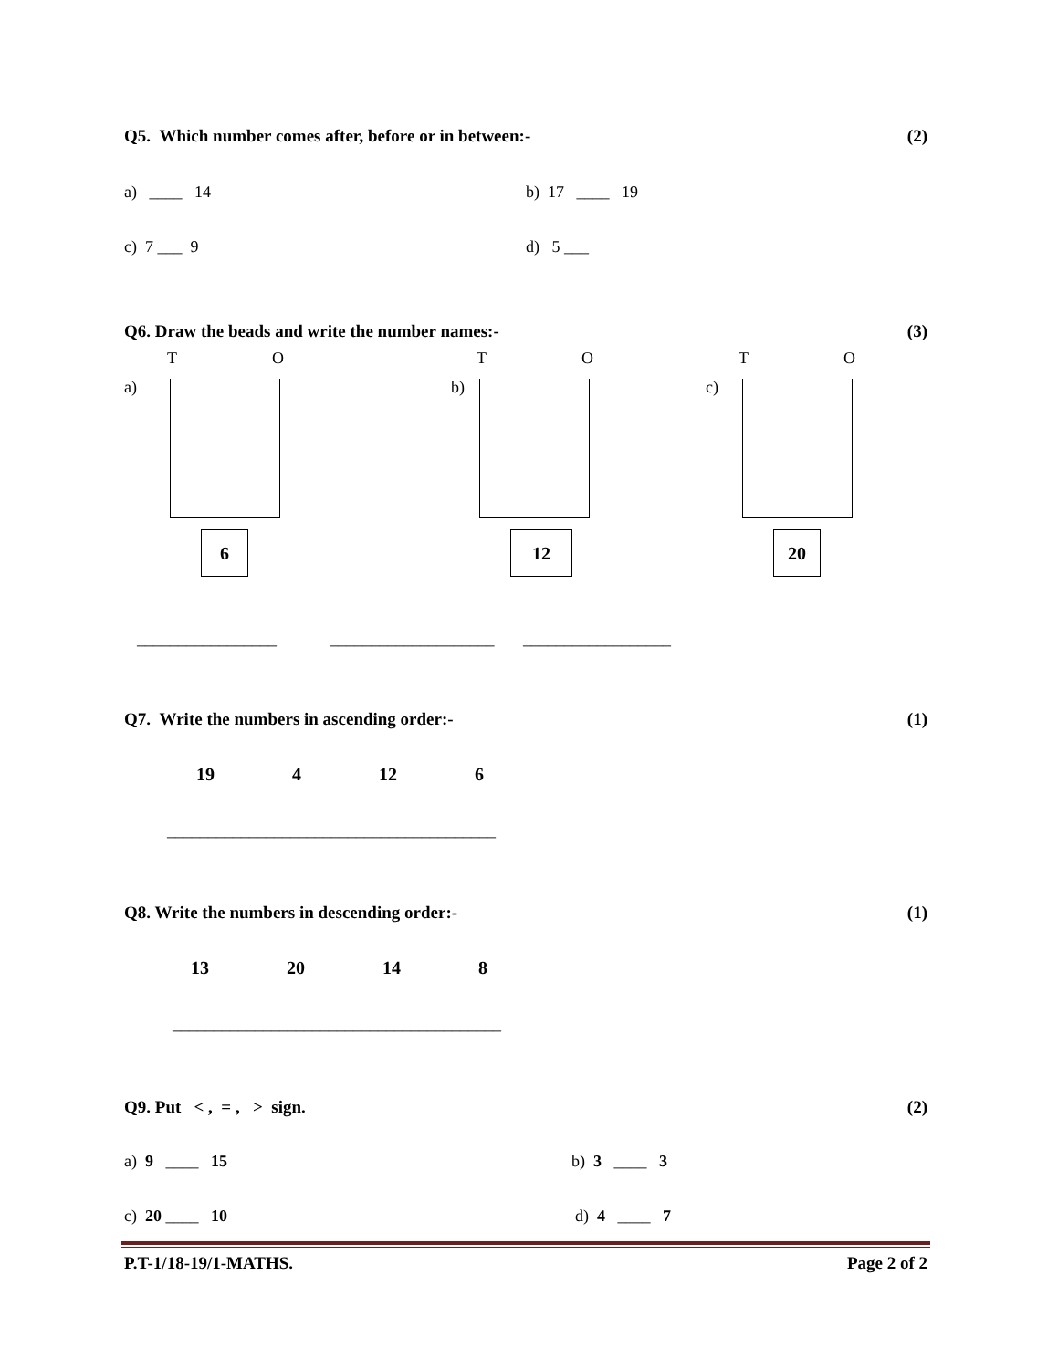Q5. Which number comes after, before or in between:- (2)
a) ____ 14 b) 17 ____ 19
c) 7 ___ 9 d) 5 ___
Q6. Draw the beads and write the number names:- (3)
T O T O T O
a) b) c)
6 12 20
_________________ ____________________ __________________
Q7. Write the numbers in ascending order:- (1)
19 4 12 6
________________________________________
Q8. Write the numbers in descending order:- (1)
13 20 14 8
________________________________________
Q9. Put < , = , > sign. (2)
a) 9 ____ 15 b) 3 ____ 3
c) 20 ____ 10 d) 4 ____ 7
P.T-1/18-19/1-MATHS. Page 2 of 2